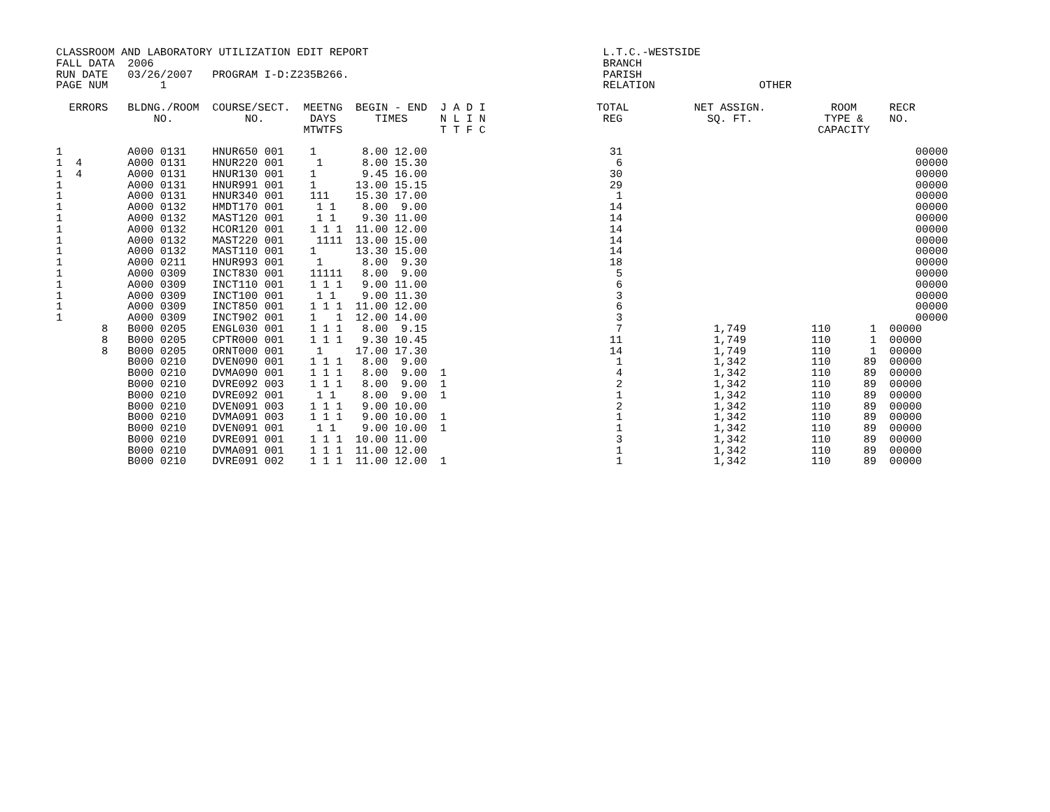CLASSROOM AND LABORATORY UTILIZATION EDIT REPORT                                    L.T.C.-WESTSIDE
FALL DATA  2006                                                                     BRANCH
RUN DATE   03/26/2007   PROGRAM I-D:Z235B266.                                       PARISH
PAGE NUM        1                                                                   RELATION                OTHER

  ERRORS   BLDNG./ROOM  COURSE/SECT.  MEETNG  BEGIN - END  J A D I                 TOTAL          NET ASSIGN.          ROOM     RECR
               NO.           NO.       DAYS      TIMES     N L I N                  REG             SQ. FT.           TYPE &    NO.
                                      MTWTFS               T T F C                                                   CAPACITY

1          A000 0131    HNUR650 001    1       8.00 12.00                            31                                             00000
1  4       A000 0131    HNUR220 001     1      8.00 15.30                             6                                             00000
1  4       A000 0131    HNUR130 001    1       9.45 16.00                            30                                             00000
1          A000 0131    HNUR991 001    1      13.00 15.15                            29                                             00000
1          A000 0131    HNUR340 001    111    15.30 17.00                             1                                             00000
1          A000 0132    HMDT170 001     1 1    8.00  9.00                            14                                             00000
1          A000 0132    MAST120 001     1 1    9.30 11.00                            14                                             00000
1          A000 0132    HCOR120 001    1 1 1  11.00 12.00                            14                                             00000
1          A000 0132    MAST220 001     1111  13.00 15.00                            14                                             00000
1          A000 0132    MAST110 001    1      13.30 15.00                            14                                             00000
1          A000 0211    HNUR993 001     1      8.00  9.30                            18                                             00000
1          A000 0309    INCT830 001    11111   8.00  9.00                             5                                             00000
1          A000 0309    INCT110 001    1 1 1   9.00 11.00                             6                                             00000
1          A000 0309    INCT100 001     1 1    9.00 11.30                             3                                             00000
1          A000 0309    INCT850 001    1 1 1  11.00 12.00                             6                                             00000
1          A000 0309    INCT902 001    1   1  12.00 14.00                             3                                             00000
       8   B000 0205    ENGL030 001    1 1 1   8.00  9.15                             7              1,749          110      1  00000
       8   B000 0205    CPTR000 001    1 1 1   9.30 10.45                            11              1,749          110      1  00000
       8   B000 0205    ORNT000 001     1     17.00 17.30                            14              1,749          110      1  00000
           B000 0210    DVEN090 001    1 1 1   8.00  9.00                             1              1,342          110     89  00000
           B000 0210    DVMA090 001    1 1 1   8.00  9.00  1                          4              1,342          110     89  00000
           B000 0210    DVRE092 003    1 1 1   8.00  9.00  1                          2              1,342          110     89  00000
           B000 0210    DVRE092 001     1 1    8.00  9.00  1                          1              1,342          110     89  00000
           B000 0210    DVEN091 003    1 1 1   9.00 10.00                             2              1,342          110     89  00000
           B000 0210    DVMA091 003    1 1 1   9.00 10.00  1                          1              1,342          110     89  00000
           B000 0210    DVEN091 001     1 1    9.00 10.00  1                          1              1,342          110     89  00000
           B000 0210    DVRE091 001    1 1 1  10.00 11.00                             3              1,342          110     89  00000
           B000 0210    DVMA091 001    1 1 1  11.00 12.00                             1              1,342          110     89  00000
           B000 0210    DVRE091 002    1 1 1  11.00 12.00  1                          1              1,342          110     89  00000